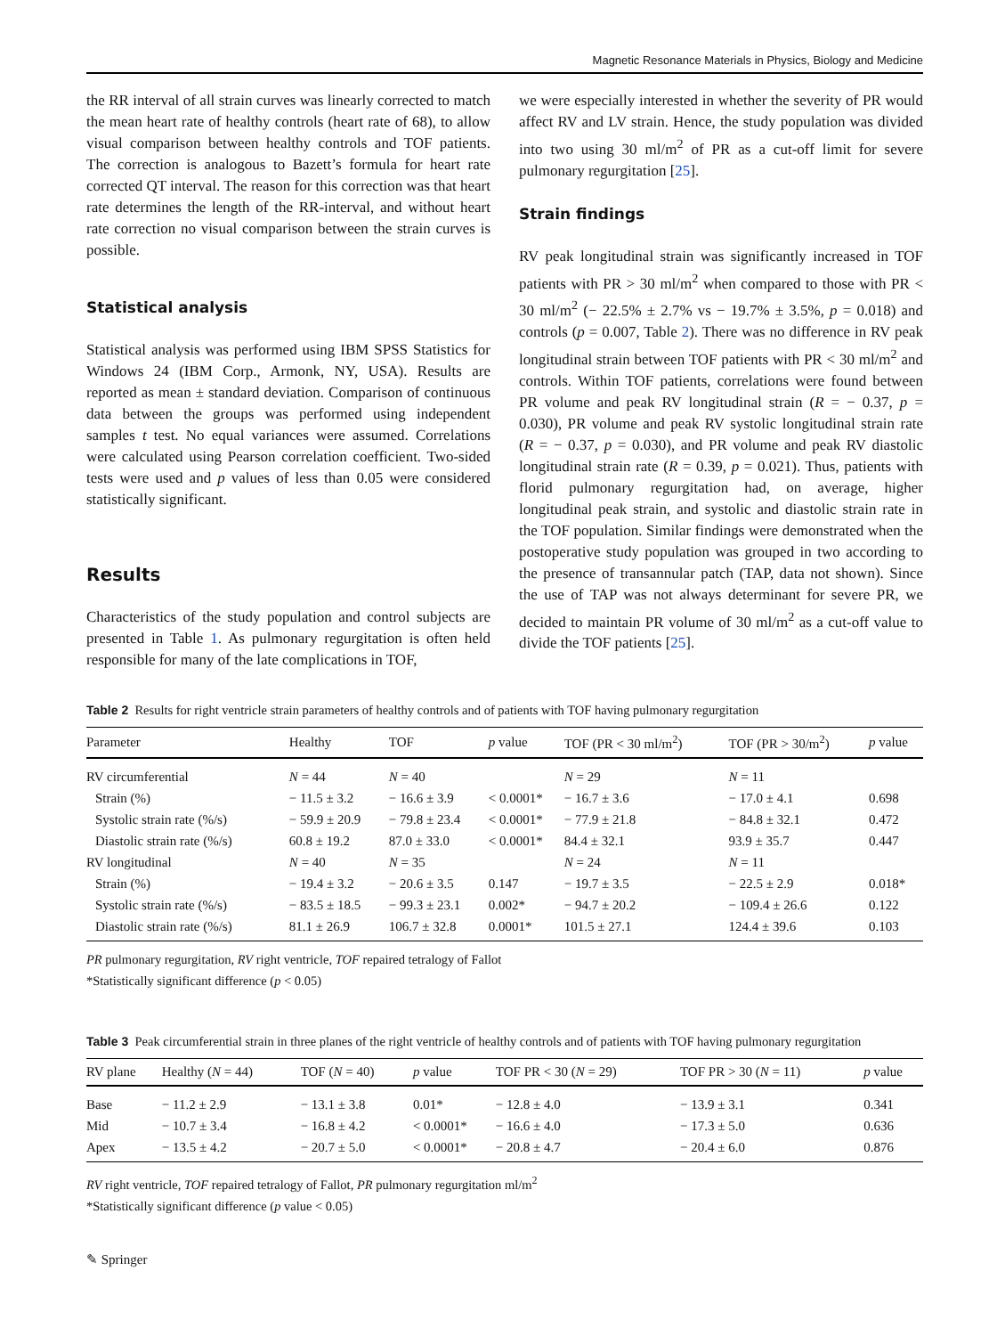Magnetic Resonance Materials in Physics, Biology and Medicine
the RR interval of all strain curves was linearly corrected to match the mean heart rate of healthy controls (heart rate of 68), to allow visual comparison between healthy controls and TOF patients. The correction is analogous to Bazett’s formula for heart rate corrected QT interval. The reason for this correction was that heart rate determines the length of the RR-interval, and without heart rate correction no visual comparison between the strain curves is possible.
Statistical analysis
Statistical analysis was performed using IBM SPSS Statistics for Windows 24 (IBM Corp., Armonk, NY, USA). Results are reported as mean ± standard deviation. Comparison of continuous data between the groups was performed using independent samples t test. No equal variances were assumed. Correlations were calculated using Pearson correlation coefficient. Two-sided tests were used and p values of less than 0.05 were considered statistically significant.
Results
Characteristics of the study population and control subjects are presented in Table 1. As pulmonary regurgitation is often held responsible for many of the late complications in TOF,
we were especially interested in whether the severity of PR would affect RV and LV strain. Hence, the study population was divided into two using 30 ml/m<sup>2</sup> of PR as a cut-off limit for severe pulmonary regurgitation [25].
Strain findings
RV peak longitudinal strain was significantly increased in TOF patients with PR > 30 ml/m<sup>2</sup> when compared to those with PR < 30 ml/m<sup>2</sup> (− 22.5% ± 2.7% vs − 19.7% ± 3.5%, p = 0.018) and controls (p = 0.007, Table 2). There was no difference in RV peak longitudinal strain between TOF patients with PR < 30 ml/m<sup>2</sup> and controls. Within TOF patients, correlations were found between PR volume and peak RV longitudinal strain (R = − 0.37, p = 0.030), PR volume and peak RV systolic longitudinal strain rate (R = − 0.37, p = 0.030), and PR volume and peak RV diastolic longitudinal strain rate (R = 0.39, p = 0.021). Thus, patients with florid pulmonary regurgitation had, on average, higher longitudinal peak strain, and systolic and diastolic strain rate in the TOF population. Similar findings were demonstrated when the postoperative study population was grouped in two according to the presence of transannular patch (TAP, data not shown). Since the use of TAP was not always determinant for severe PR, we decided to maintain PR volume of 30 ml/m<sup>2</sup> as a cut-off value to divide the TOF patients [25].
Table 2 Results for right ventricle strain parameters of healthy controls and of patients with TOF having pulmonary regurgitation
| Parameter | Healthy | TOF | p value | TOF (PR < 30 ml/m<sup>2</sup>) | TOF (PR > 30/m<sup>2</sup>) | p value |
| --- | --- | --- | --- | --- | --- | --- |
| RV circumferential | N = 44 | N = 40 | | N = 29 | N = 11 | |
| Strain (%) | − 11.5 ± 3.2 | − 16.6 ± 3.9 | < 0.0001* | − 16.7 ± 3.6 | − 17.0 ± 4.1 | 0.698 |
| Systolic strain rate (%/s) | − 59.9 ± 20.9 | − 79.8 ± 23.4 | < 0.0001* | − 77.9 ± 21.8 | − 84.8 ± 32.1 | 0.472 |
| Diastolic strain rate (%/s) | 60.8 ± 19.2 | 87.0 ± 33.0 | < 0.0001* | 84.4 ± 32.1 | 93.9 ± 35.7 | 0.447 |
| RV longitudinal | N = 40 | N = 35 | | N = 24 | N = 11 | |
| Strain (%) | − 19.4 ± 3.2 | − 20.6 ± 3.5 | 0.147 | − 19.7 ± 3.5 | − 22.5 ± 2.9 | 0.018* |
| Systolic strain rate (%/s) | − 83.5 ± 18.5 | − 99.3 ± 23.1 | 0.002* | − 94.7 ± 20.2 | − 109.4 ± 26.6 | 0.122 |
| Diastolic strain rate (%/s) | 81.1 ± 26.9 | 106.7 ± 32.8 | 0.0001* | 101.5 ± 27.1 | 124.4 ± 39.6 | 0.103 |
PR pulmonary regurgitation, RV right ventricle, TOF repaired tetralogy of Fallot
*Statistically significant difference (p < 0.05)
Table 3 Peak circumferential strain in three planes of the right ventricle of healthy controls and of patients with TOF having pulmonary regurgitation
| RV plane | Healthy ( N = 44) | TOF ( N = 40) | p value | TOF PR < 30 ( N = 29) | TOF PR > 30 ( N = 11) | p value |
| --- | --- | --- | --- | --- | --- | --- |
| Base | − 11.2 ± 2.9 | − 13.1 ± 3.8 | 0.01* | − 12.8 ± 4.0 | − 13.9 ± 3.1 | 0.341 |
| Mid | − 10.7 ± 3.4 | − 16.8 ± 4.2 | < 0.0001* | − 16.6 ± 4.0 | − 17.3 ± 5.0 | 0.636 |
| Apex | − 13.5 ± 4.2 | − 20.7 ± 5.0 | < 0.0001* | − 20.8 ± 4.7 | − 20.4 ± 6.0 | 0.876 |
RV right ventricle, TOF repaired tetralogy of Fallot, PR pulmonary regurgitation ml/m<sup>2</sup>
*Statistically significant difference (p value < 0.05)
✎ Springer